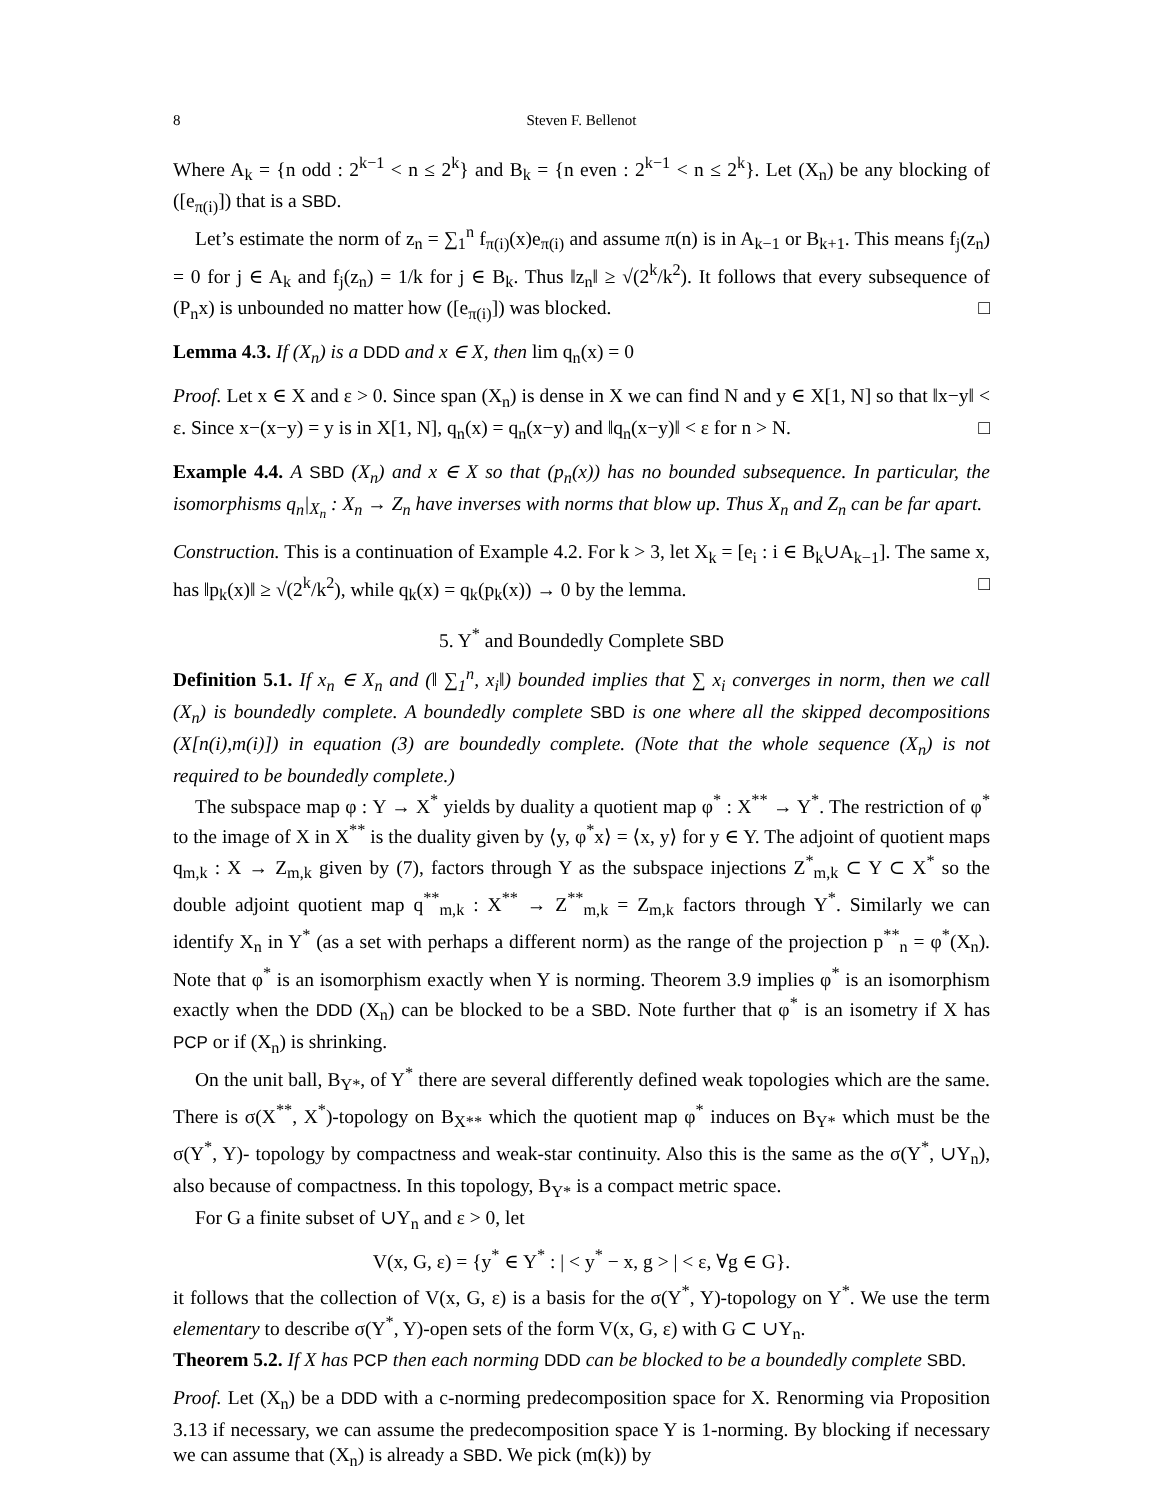8 Steven F. Bellenot
Where A<sub>k</sub> = {n odd : 2<sup>k−1</sup> < n ≤ 2<sup>k</sup>} and B<sub>k</sub> = {n even : 2<sup>k−1</sup> < n ≤ 2<sup>k</sup>}. Let (X<sub>n</sub>) be any blocking of ([e<sub>π(i)</sub>]) that is a SBD.
Let’s estimate the norm of z<sub>n</sub> = ∑<sub>1</sub><sup>n</sup> f<sub>π(i)</sub>(x)e<sub>π(i)</sub> and assume π(n) is in A<sub>k−1</sub> or B<sub>k+1</sub>. This means f<sub>j</sub>(z<sub>n</sub>) = 0 for j ∈ A<sub>k</sub> and f<sub>j</sub>(z<sub>n</sub>) = 1/k for j ∈ B<sub>k</sub>. Thus ‖z<sub>n</sub>‖ ≥ √(2<sup>k</sup>/k<sup>2</sup>). It follows that every subsequence of (P<sub>n</sub>x) is unbounded no matter how ([e<sub>π(i)</sub>]) was blocked. □
Lemma 4.3. If (X<sub>n</sub>) is a DDD and x ∈ X, then lim q<sub>n</sub>(x) = 0
Proof. Let x ∈ X and ε > 0. Since span (X<sub>n</sub>) is dense in X we can find N and y ∈ X[1, N] so that ‖x−y‖ < ε. Since x−(x−y) = y is in X[1, N], q<sub>n</sub>(x) = q<sub>n</sub>(x−y) and ‖q<sub>n</sub>(x−y)‖ < ε for n > N. □
Example 4.4. A SBD (X<sub>n</sub>) and x ∈ X so that (p<sub>n</sub>(x)) has no bounded subsequence. In particular, the isomorphisms q<sub>n</sub>|<sub>X<sub>n</sub></sub> : X<sub>n</sub> → Z<sub>n</sub> have inverses with norms that blow up. Thus X<sub>n</sub> and Z<sub>n</sub> can be far apart.
Construction. This is a continuation of Example 4.2. For k > 3, let X<sub>k</sub> = [e<sub>i</sub> : i ∈ B<sub>k</sub>∪A<sub>k−1</sub>]. The same x, has ‖p<sub>k</sub>(x)‖ ≥ √(2<sup>k</sup>/k<sup>2</sup>), while q<sub>k</sub>(x) = q<sub>k</sub>(p<sub>k</sub>(x)) → 0 by the lemma. □
5. Y<sup>*</sup> and Boundedly Complete SBD
Definition 5.1. If x<sub>n</sub> ∈ X<sub>n</sub> and (‖ ∑<sub>1</sub><sup>n</sup>, x<sub>i</sub>‖) bounded implies that ∑ x<sub>i</sub> converges in norm, then we call (X<sub>n</sub>) is boundedly complete. A boundedly complete SBD is one where all the skipped decompositions (X[n(i),m(i)]) in equation (3) are boundedly complete. (Note that the whole sequence (X<sub>n</sub>) is not required to be boundedly complete.)
The subspace map φ : Y → X<sup>*</sup> yields by duality a quotient map φ<sup>*</sup> : X<sup>**</sup> → Y<sup>*</sup>. The restriction of φ<sup>*</sup> to the image of X in X<sup>**</sup> is the duality given by ⟨y, φ<sup>*</sup>x⟩ = ⟨x, y⟩ for y ∈ Y. The adjoint of quotient maps q<sub>m,k</sub> : X → Z<sub>m,k</sub> given by (7), factors through Y as the subspace injections Z<sup>*</sup><sub>m,k</sub> ⊂ Y ⊂ X<sup>*</sup> so the double adjoint quotient map q<sup>**</sup><sub>m,k</sub> : X<sup>**</sup> → Z<sup>**</sup><sub>m,k</sub> = Z<sub>m,k</sub> factors through Y<sup>*</sup>. Similarly we can identify X<sub>n</sub> in Y<sup>*</sup> (as a set with perhaps a different norm) as the range of the projection p<sup>**</sup><sub>n</sub> = φ<sup>*</sup>(X<sub>n</sub>). Note that φ<sup>*</sup> is an isomorphism exactly when Y is norming. Theorem 3.9 implies φ<sup>*</sup> is an isomorphism exactly when the DDD (X<sub>n</sub>) can be blocked to be a SBD. Note further that φ<sup>*</sup> is an isometry if X has PCP or if (X<sub>n</sub>) is shrinking.
On the unit ball, B<sub>Y*</sub>, of Y<sup>*</sup> there are several differently defined weak topologies which are the same. There is σ(X<sup>**</sup>, X<sup>*</sup>)-topology on B<sub>X**</sub> which the quotient map φ<sup>*</sup> induces on B<sub>Y*</sub> which must be the σ(Y<sup>*</sup>, Y)- topology by compactness and weak-star continuity. Also this is the same as the σ(Y<sup>*</sup>, ∪Y<sub>n</sub>), also because of compactness. In this topology, B<sub>Y*</sub> is a compact metric space.
For G a finite subset of ∪Y<sub>n</sub> and ε > 0, let
V(x, G, ε) = {y<sup>*</sup> ∈ Y<sup>*</sup> : | < y<sup>*</sup> − x, g > | < ε, ∀g ∈ G}.
it follows that the collection of V(x, G, ε) is a basis for the σ(Y<sup>*</sup>, Y)-topology on Y<sup>*</sup>. We use the term elementary to describe σ(Y<sup>*</sup>, Y)-open sets of the form V(x, G, ε) with G ⊂ ∪Y<sub>n</sub>.
Theorem 5.2. If X has PCP then each norming DDD can be blocked to be a boundedly complete SBD.
Proof. Let (X<sub>n</sub>) be a DDD with a c-norming predecomposition space for X. Renorming via Proposition 3.13 if necessary, we can assume the predecomposition space Y is 1-norming. By blocking if necessary we can assume that (X<sub>n</sub>) is already a SBD. We pick (m(k)) by